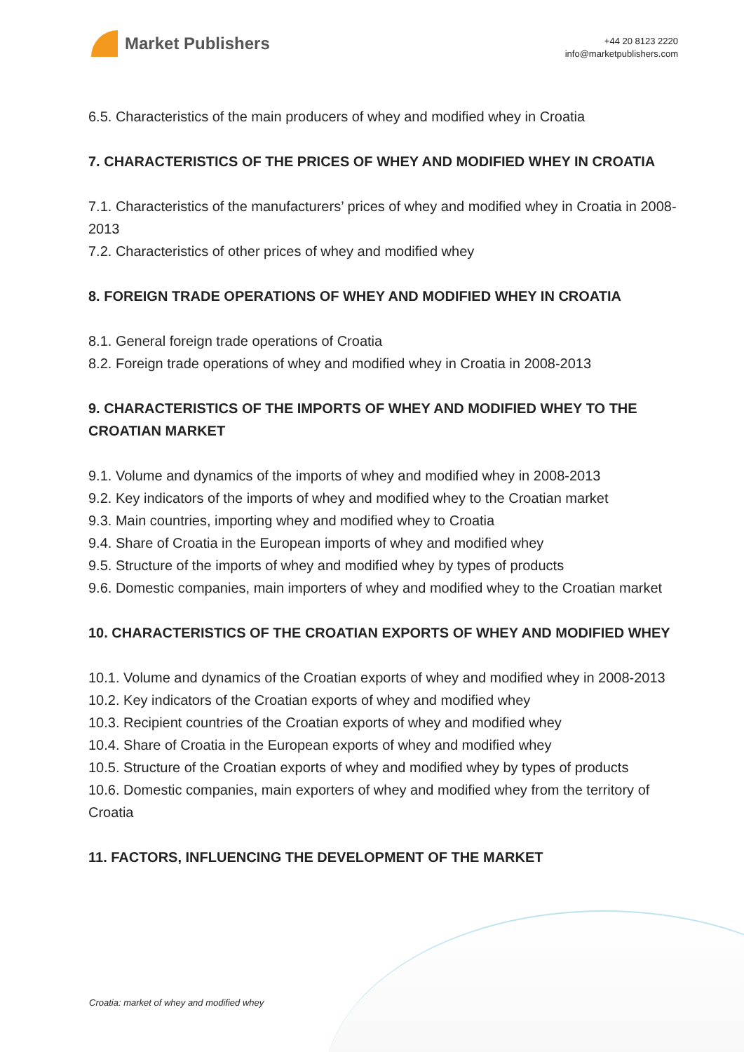Market Publishers
+44 20 8123 2220
info@marketpublishers.com
6.5. Characteristics of the main producers of whey and modified whey in Croatia
7. CHARACTERISTICS OF THE PRICES OF WHEY AND MODIFIED WHEY IN CROATIA
7.1. Characteristics of the manufacturers’ prices of whey and modified whey in Croatia in 2008-2013
7.2. Characteristics of other prices of whey and modified whey
8. FOREIGN TRADE OPERATIONS OF WHEY AND MODIFIED WHEY IN CROATIA
8.1. General foreign trade operations of Croatia
8.2. Foreign trade operations of whey and modified whey in Croatia in 2008-2013
9. CHARACTERISTICS OF THE IMPORTS OF WHEY AND MODIFIED WHEY TO THE CROATIAN MARKET
9.1. Volume and dynamics of the imports of whey and modified whey in 2008-2013
9.2. Key indicators of the imports of whey and modified whey to the Croatian market
9.3. Main countries, importing whey and modified whey to Croatia
9.4. Share of Croatia in the European imports of whey and modified whey
9.5. Structure of the imports of whey and modified whey by types of products
9.6. Domestic companies, main importers of whey and modified whey to the Croatian market
10. CHARACTERISTICS OF THE CROATIAN EXPORTS OF WHEY AND MODIFIED WHEY
10.1. Volume and dynamics of the Croatian exports of whey and modified whey in 2008-2013
10.2. Key indicators of the Croatian exports of whey and modified whey
10.3. Recipient countries of the Croatian exports of whey and modified whey
10.4. Share of Croatia in the European exports of whey and modified whey
10.5. Structure of the Croatian exports of whey and modified whey by types of products
10.6. Domestic companies, main exporters of whey and modified whey from the territory of Croatia
11. FACTORS, INFLUENCING THE DEVELOPMENT OF THE MARKET
Croatia: market of whey and modified whey